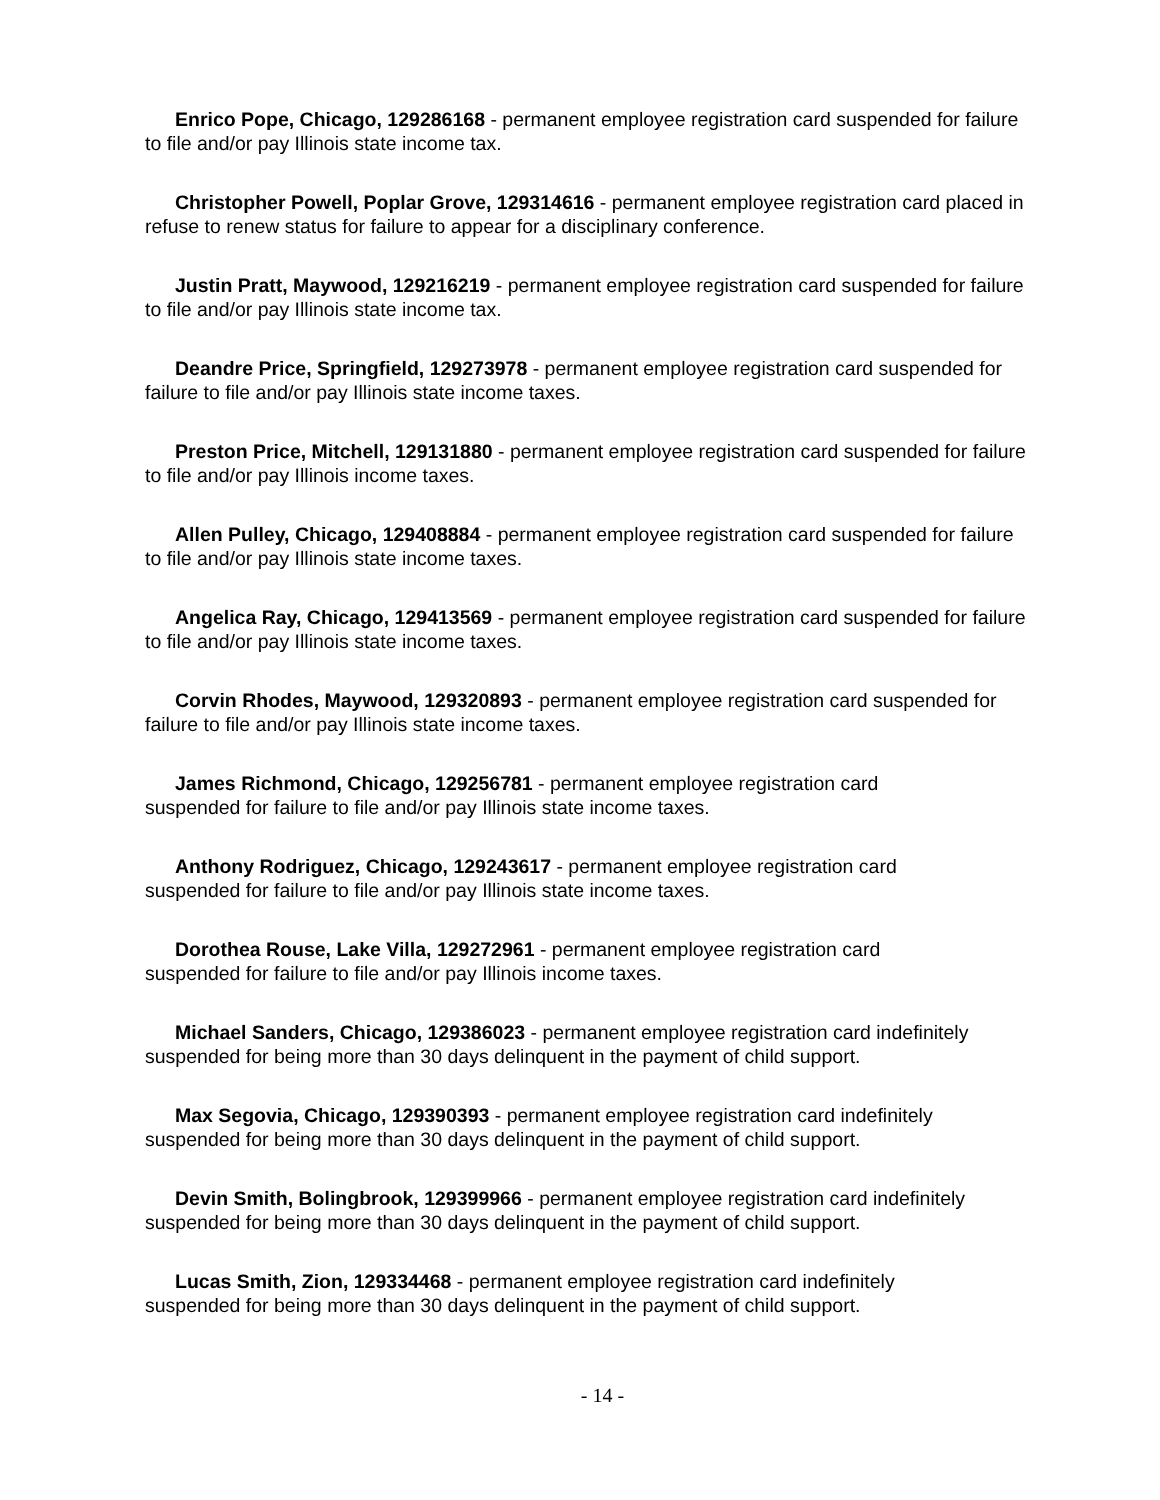Enrico Pope, Chicago, 129286168 - permanent employee registration card suspended for failure to file and/or pay Illinois state income tax.
Christopher Powell, Poplar Grove, 129314616 - permanent employee registration card placed in refuse to renew status for failure to appear for a disciplinary conference.
Justin Pratt, Maywood, 129216219 - permanent employee registration card suspended for failure to file and/or pay Illinois state income tax.
Deandre Price, Springfield, 129273978 - permanent employee registration card suspended for failure to file and/or pay Illinois state income taxes.
Preston Price, Mitchell, 129131880 - permanent employee registration card suspended for failure to file and/or pay Illinois income taxes.
Allen Pulley, Chicago, 129408884 - permanent employee registration card suspended for failure to file and/or pay Illinois state income taxes.
Angelica Ray, Chicago, 129413569 - permanent employee registration card suspended for failure to file and/or pay Illinois state income taxes.
Corvin Rhodes, Maywood, 129320893 - permanent employee registration card suspended for failure to file and/or pay Illinois state income taxes.
James Richmond, Chicago, 129256781 - permanent employee registration card
suspended for failure to file and/or pay Illinois state income taxes.
Anthony Rodriguez, Chicago, 129243617 - permanent employee registration card
suspended for failure to file and/or pay Illinois state income taxes.
Dorothea Rouse, Lake Villa, 129272961 - permanent employee registration card
suspended for failure to file and/or pay Illinois income taxes.
Michael Sanders, Chicago, 129386023 - permanent employee registration card indefinitely suspended for being more than 30 days delinquent in the payment of child support.
Max Segovia, Chicago, 129390393 - permanent employee registration card indefinitely suspended for being more than 30 days delinquent in the payment of child support.
Devin Smith, Bolingbrook, 129399966 - permanent employee registration card indefinitely suspended for being more than 30 days delinquent in the payment of child support.
Lucas Smith, Zion, 129334468 - permanent employee registration card indefinitely
suspended for being more than 30 days delinquent in the payment of child support.
- 14 -